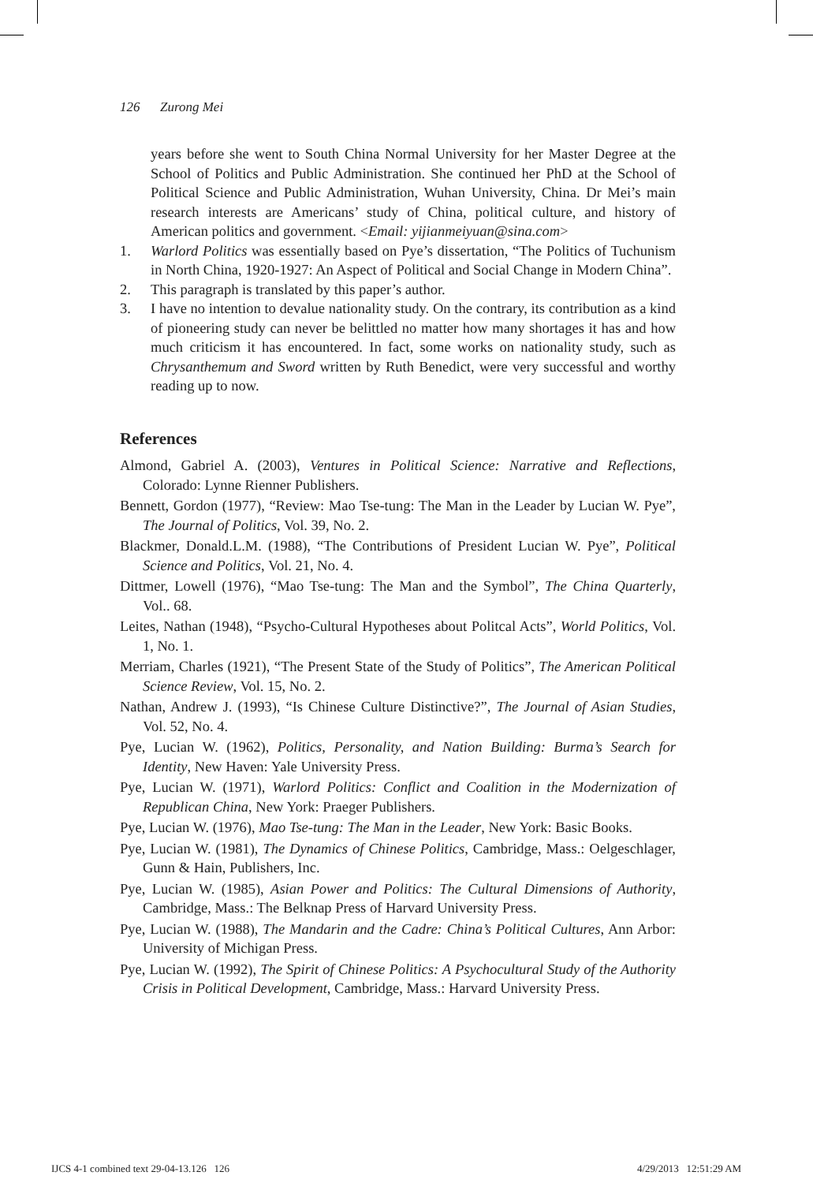126 Zurong Mei
years before she went to South China Normal University for her Master Degree at the School of Politics and Public Administration. She continued her PhD at the School of Political Science and Public Administration, Wuhan University, China. Dr Mei’s main research interests are Americans’ study of China, political culture, and history of American politics and government. <Email: yijianmeiyuan@sina.com>
1. Warlord Politics was essentially based on Pye’s dissertation, “The Politics of Tuchunism in North China, 1920-1927: An Aspect of Political and Social Change in Modern China”.
2. This paragraph is translated by this paper’s author.
3. I have no intention to devalue nationality study. On the contrary, its contribution as a kind of pioneering study can never be belittled no matter how many shortages it has and how much criticism it has encountered. In fact, some works on nationality study, such as Chrysanthemum and Sword written by Ruth Benedict, were very successful and worthy reading up to now.
References
Almond, Gabriel A. (2003), Ventures in Political Science: Narrative and Reflections, Colorado: Lynne Rienner Publishers.
Bennett, Gordon (1977), “Review: Mao Tse-tung: The Man in the Leader by Lucian W. Pye”, The Journal of Politics, Vol. 39, No. 2.
Blackmer, Donald.L.M. (1988), “The Contributions of President Lucian W. Pye”, Political Science and Politics, Vol. 21, No. 4.
Dittmer, Lowell (1976), “Mao Tse-tung: The Man and the Symbol”, The China Quarterly, Vol.. 68.
Leites, Nathan (1948), “Psycho-Cultural Hypotheses about Politcal Acts”, World Politics, Vol. 1, No. 1.
Merriam, Charles (1921), “The Present State of the Study of Politics”, The American Political Science Review, Vol. 15, No. 2.
Nathan, Andrew J. (1993), “Is Chinese Culture Distinctive?”, The Journal of Asian Studies, Vol. 52, No. 4.
Pye, Lucian W. (1962), Politics, Personality, and Nation Building: Burma’s Search for Identity, New Haven: Yale University Press.
Pye, Lucian W. (1971), Warlord Politics: Conflict and Coalition in the Modernization of Republican China, New York: Praeger Publishers.
Pye, Lucian W. (1976), Mao Tse-tung: The Man in the Leader, New York: Basic Books.
Pye, Lucian W. (1981), The Dynamics of Chinese Politics, Cambridge, Mass.: Oelgeschlager, Gunn & Hain, Publishers, Inc.
Pye, Lucian W. (1985), Asian Power and Politics: The Cultural Dimensions of Authority, Cambridge, Mass.: The Belknap Press of Harvard University Press.
Pye, Lucian W. (1988), The Mandarin and the Cadre: China’s Political Cultures, Ann Arbor: University of Michigan Press.
Pye, Lucian W. (1992), The Spirit of Chinese Politics: A Psychocultural Study of the Authority Crisis in Political Development, Cambridge, Mass.: Harvard University Press.
IJCS 4-1 combined text 29-04-13.126 126
4/29/2013 12:51:29 AM